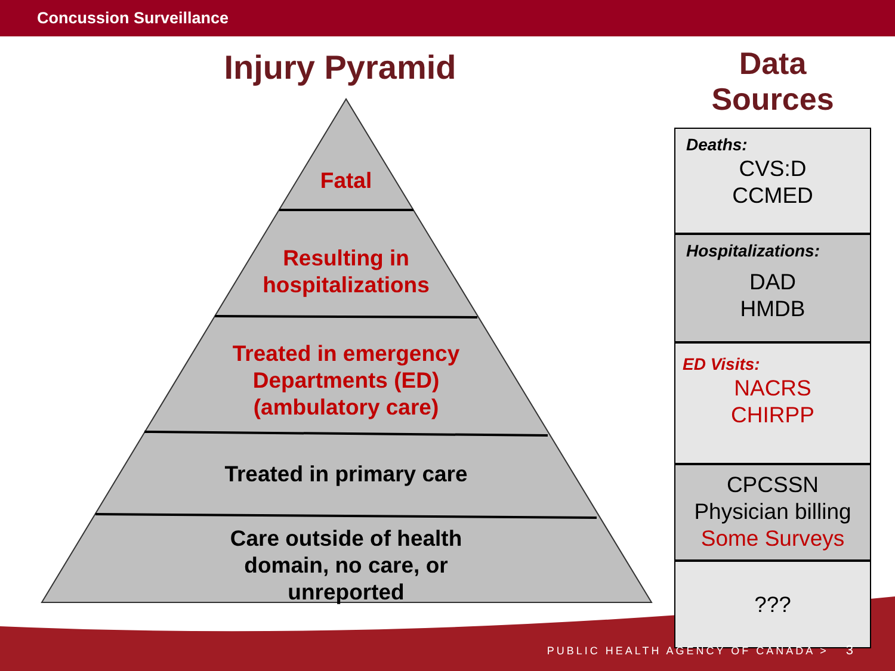Concussion Surveillance
Injury Pyramid
Fatal
Resulting in
hospitalizations
Treated in emergency
Departments (ED)
(ambulatory care)
Treated in primary care
Care outside of health
domain, no care, or
unreported
Data Sources
Deaths:
CVS:D
CCMED
Hospitalizations:
DAD
HMDB
ED Visits:
NACRS
CHIRPP
CPCSSN
Physician billing
Some Surveys
???
PUBLIC HEALTH AGENCY OF CANADA > 3